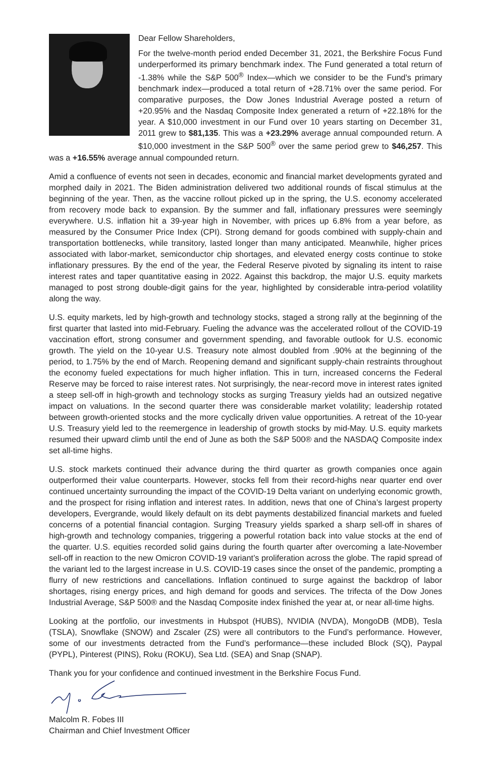Dear Fellow Shareholders,
For the twelve-month period ended December 31, 2021, the Berkshire Focus Fund underperformed its primary benchmark index. The Fund generated a total return of -1.38% while the S&P 500<sup>®</sup> Index—which we consider to be the Fund’s primary benchmark index—produced a total return of +28.71% over the same period. For comparative purposes, the Dow Jones Industrial Average posted a return of +20.95% and the Nasdaq Composite Index generated a return of +22.18% for the year. A $10,000 investment in our Fund over 10 years starting on December 31, 2011 grew to $81,135. This was a +23.29% average annual compounded return. A $10,000 investment in the S&P 500<sup>®</sup> over the same period grew to $46,257. This was a +16.55% average annual compounded return.
Amid a confluence of events not seen in decades, economic and financial market developments gyrated and morphed daily in 2021. The Biden administration delivered two additional rounds of fiscal stimulus at the beginning of the year. Then, as the vaccine rollout picked up in the spring, the U.S. economy accelerated from recovery mode back to expansion. By the summer and fall, inflationary pressures were seemingly everywhere. U.S. inflation hit a 39-year high in November, with prices up 6.8% from a year before, as measured by the Consumer Price Index (CPI). Strong demand for goods combined with supply-chain and transportation bottlenecks, while transitory, lasted longer than many anticipated. Meanwhile, higher prices associated with labor-market, semiconductor chip shortages, and elevated energy costs continue to stoke inflationary pressures. By the end of the year, the Federal Reserve pivoted by signaling its intent to raise interest rates and taper quantitative easing in 2022. Against this backdrop, the major U.S. equity markets managed to post strong double-digit gains for the year, highlighted by considerable intra-period volatility along the way.
U.S. equity markets, led by high-growth and technology stocks, staged a strong rally at the beginning of the first quarter that lasted into mid-February. Fueling the advance was the accelerated rollout of the COVID-19 vaccination effort, strong consumer and government spending, and favorable outlook for U.S. economic growth. The yield on the 10-year U.S. Treasury note almost doubled from .90% at the beginning of the period, to 1.75% by the end of March. Reopening demand and significant supply-chain restraints throughout the economy fueled expectations for much higher inflation. This in turn, increased concerns the Federal Reserve may be forced to raise interest rates. Not surprisingly, the near-record move in interest rates ignited a steep sell-off in high-growth and technology stocks as surging Treasury yields had an outsized negative impact on valuations. In the second quarter there was considerable market volatility; leadership rotated between growth-oriented stocks and the more cyclically driven value opportunities. A retreat of the 10-year U.S. Treasury yield led to the reemergence in leadership of growth stocks by mid-May. U.S. equity markets resumed their upward climb until the end of June as both the S&P 500® and the NASDAQ Composite index set all-time highs.
U.S. stock markets continued their advance during the third quarter as growth companies once again outperformed their value counterparts. However, stocks fell from their record-highs near quarter end over continued uncertainty surrounding the impact of the COVID-19 Delta variant on underlying economic growth, and the prospect for rising inflation and interest rates. In addition, news that one of China’s largest property developers, Evergrande, would likely default on its debt payments destabilized financial markets and fueled concerns of a potential financial contagion. Surging Treasury yields sparked a sharp sell-off in shares of high-growth and technology companies, triggering a powerful rotation back into value stocks at the end of the quarter. U.S. equities recorded solid gains during the fourth quarter after overcoming a late-November sell-off in reaction to the new Omicron COVID-19 variant’s proliferation across the globe. The rapid spread of the variant led to the largest increase in U.S. COVID-19 cases since the onset of the pandemic, prompting a flurry of new restrictions and cancellations. Inflation continued to surge against the backdrop of labor shortages, rising energy prices, and high demand for goods and services. The trifecta of the Dow Jones Industrial Average, S&P 500® and the Nasdaq Composite index finished the year at, or near all-time highs.
Looking at the portfolio, our investments in Hubspot (HUBS), NVIDIA (NVDA), MongoDB (MDB), Tesla (TSLA), Snowflake (SNOW) and Zscaler (ZS) were all contributors to the Fund’s performance. However, some of our investments detracted from the Fund’s performance—these included Block (SQ), Paypal (PYPL), Pinterest (PINS), Roku (ROKU), Sea Ltd. (SEA) and Snap (SNAP).
Thank you for your confidence and continued investment in the Berkshire Focus Fund.
Malcolm R. Fobes III
Chairman and Chief Investment Officer